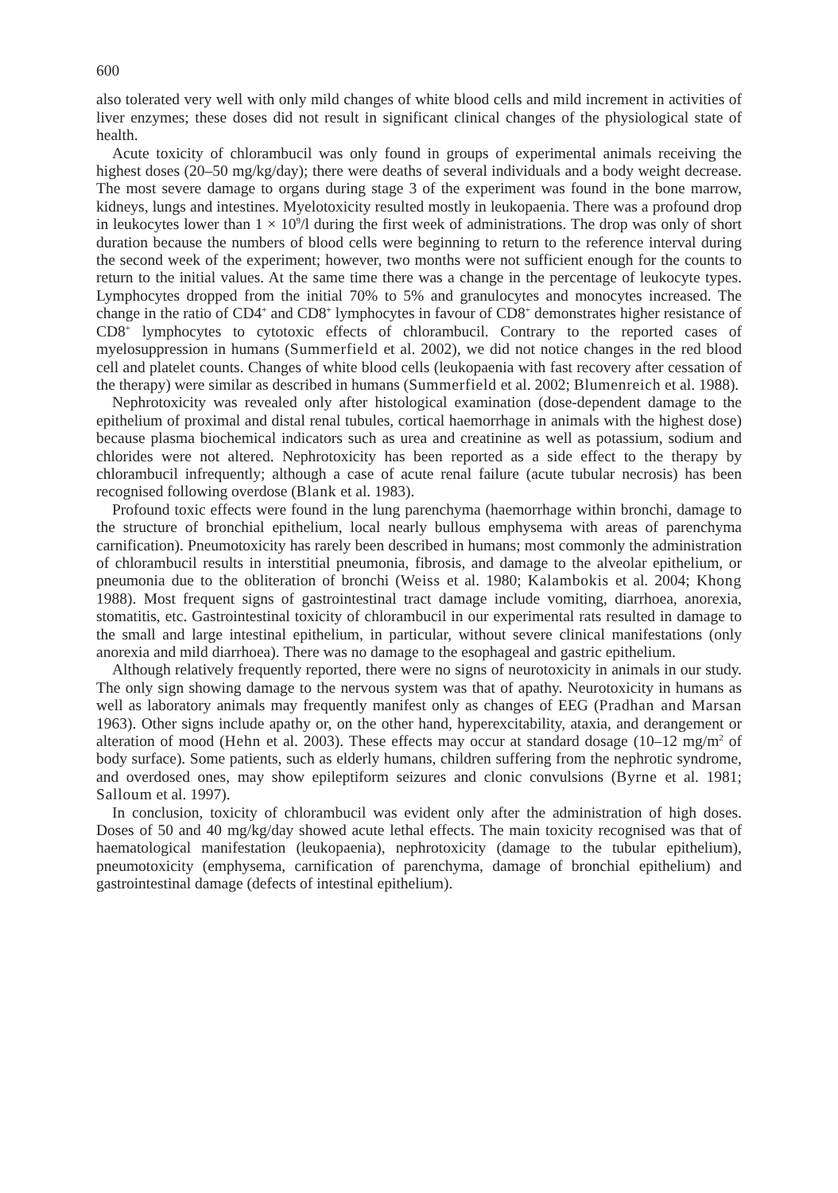600
also tolerated very well with only mild changes of white blood cells and mild increment in activities of liver enzymes; these doses did not result in significant clinical changes of the physiological state of health.
Acute toxicity of chlorambucil was only found in groups of experimental animals receiving the highest doses (20–50 mg/kg/day); there were deaths of several individuals and a body weight decrease. The most severe damage to organs during stage 3 of the experiment was found in the bone marrow, kidneys, lungs and intestines. Myelotoxicity resulted mostly in leukopaenia. There was a profound drop in leukocytes lower than 1 × 10<sup>9</sup>/l during the first week of administrations. The drop was only of short duration because the numbers of blood cells were beginning to return to the reference interval during the second week of the experiment; however, two months were not sufficient enough for the counts to return to the initial values. At the same time there was a change in the percentage of leukocyte types. Lymphocytes dropped from the initial 70% to 5% and granulocytes and monocytes increased. The change in the ratio of CD4<sup>+</sup> and CD8<sup>+</sup> lymphocytes in favour of CD8<sup>+</sup> demonstrates higher resistance of CD8<sup>+</sup> lymphocytes to cytotoxic effects of chlorambucil. Contrary to the reported cases of myelosuppression in humans (Summerfield et al. 2002), we did not notice changes in the red blood cell and platelet counts. Changes of white blood cells (leukopaenia with fast recovery after cessation of the therapy) were similar as described in humans (Summerfield et al. 2002; Blumenreich et al. 1988).
Nephrotoxicity was revealed only after histological examination (dose-dependent damage to the epithelium of proximal and distal renal tubules, cortical haemorrhage in animals with the highest dose) because plasma biochemical indicators such as urea and creatinine as well as potassium, sodium and chlorides were not altered. Nephrotoxicity has been reported as a side effect to the therapy by chlorambucil infrequently; although a case of acute renal failure (acute tubular necrosis) has been recognised following overdose (Blank et al. 1983).
Profound toxic effects were found in the lung parenchyma (haemorrhage within bronchi, damage to the structure of bronchial epithelium, local nearly bullous emphysema with areas of parenchyma carnification). Pneumotoxicity has rarely been described in humans; most commonly the administration of chlorambucil results in interstitial pneumonia, fibrosis, and damage to the alveolar epithelium, or pneumonia due to the obliteration of bronchi (Weiss et al. 1980; Kalambokis et al. 2004; Khong 1988). Most frequent signs of gastrointestinal tract damage include vomiting, diarrhoea, anorexia, stomatitis, etc. Gastrointestinal toxicity of chlorambucil in our experimental rats resulted in damage to the small and large intestinal epithelium, in particular, without severe clinical manifestations (only anorexia and mild diarrhoea). There was no damage to the esophageal and gastric epithelium.
Although relatively frequently reported, there were no signs of neurotoxicity in animals in our study. The only sign showing damage to the nervous system was that of apathy. Neurotoxicity in humans as well as laboratory animals may frequently manifest only as changes of EEG (Pradhan and Marsan 1963). Other signs include apathy or, on the other hand, hyperexcitability, ataxia, and derangement or alteration of mood (Hehn et al. 2003). These effects may occur at standard dosage (10–12 mg/m<sup>2</sup> of body surface). Some patients, such as elderly humans, children suffering from the nephrotic syndrome, and overdosed ones, may show epileptiform seizures and clonic convulsions (Byrne et al. 1981; Salloum et al. 1997).
In conclusion, toxicity of chlorambucil was evident only after the administration of high doses. Doses of 50 and 40 mg/kg/day showed acute lethal effects. The main toxicity recognised was that of haematological manifestation (leukopaenia), nephrotoxicity (damage to the tubular epithelium), pneumotoxicity (emphysema, carnification of parenchyma, damage of bronchial epithelium) and gastrointestinal damage (defects of intestinal epithelium).